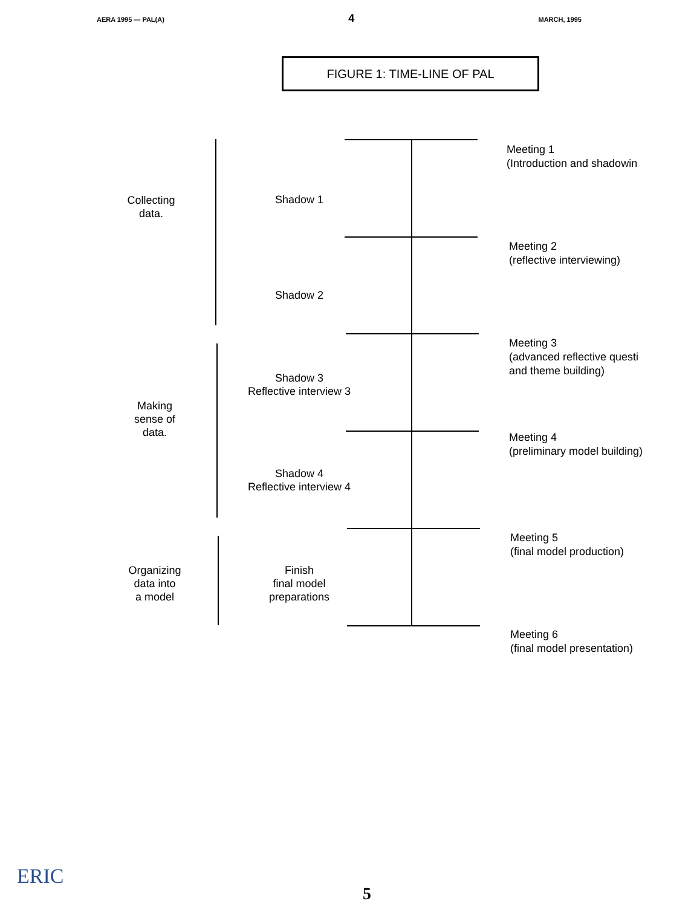AERA 1995 — PAL(A) 4 MARCH, 1995
FIGURE 1: TIME-LINE OF PAL
Meeting 1
(Introduction and shadowin
Collecting
data.
Shadow 1
Meeting 2
(reflective interviewing)
Shadow 2
Meeting 3
(advanced reflective questi
and theme building)
Shadow 3
Reflective interview 3
Making
sense of
data.
Meeting 4
(preliminary model building)
Shadow 4
Reflective interview 4
Meeting 5
(final model production)
Organizing
data into
a model
Finish
final model
preparations
Meeting 6
(final model presentation)
ERIC
5